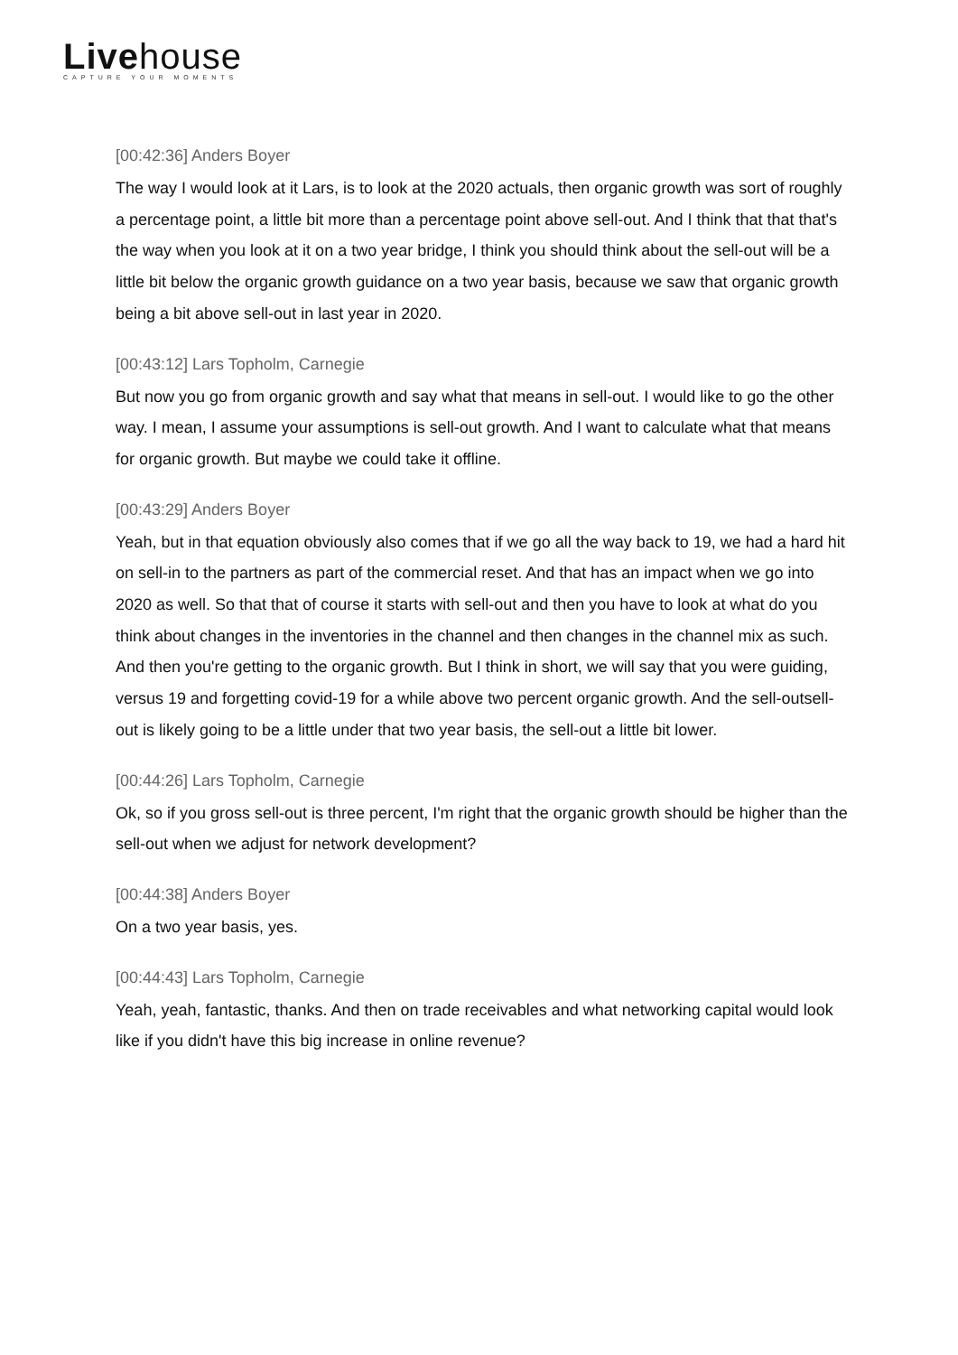Livehouse
CAPTURE YOUR MOMENTS
[00:42:36] Anders Boyer
The way I would look at it Lars, is to look at the 2020 actuals, then organic growth was sort of roughly a percentage point, a little bit more than a percentage point above sell-out. And I think that that that's the way when you look at it on a two year bridge, I think you should think about the sell-out will be a little bit below the organic growth guidance on a two year basis, because we saw that organic growth being a bit above sell-out in last year in 2020.
[00:43:12] Lars Topholm, Carnegie
But now you go from organic growth and say what that means in sell-out. I would like to go the other way. I mean, I assume your assumptions is sell-out growth. And I want to calculate what that means for organic growth. But maybe we could take it offline.
[00:43:29] Anders Boyer
Yeah, but in that equation obviously also comes that if we go all the way back to 19, we had a hard hit on sell-in to the partners as part of the commercial reset. And that has an impact when we go into 2020 as well. So that that of course it starts with sell-out and then you have to look at what do you think about changes in the inventories in the channel and then changes in the channel mix as such. And then you're getting to the organic growth. But I think in short, we will say that you were guiding, versus 19 and forgetting covid-19 for a while above two percent organic growth. And the sell-outsell-out is likely going to be a little under that two year basis, the sell-out a little bit lower.
[00:44:26] Lars Topholm, Carnegie
Ok, so if you gross sell-out is three percent, I'm right that the organic growth should be higher than the sell-out when we adjust for network development?
[00:44:38] Anders Boyer
On a two year basis, yes.
[00:44:43] Lars Topholm, Carnegie
Yeah, yeah, fantastic, thanks. And then on trade receivables and what networking capital would look like if you didn't have this big increase in online revenue?